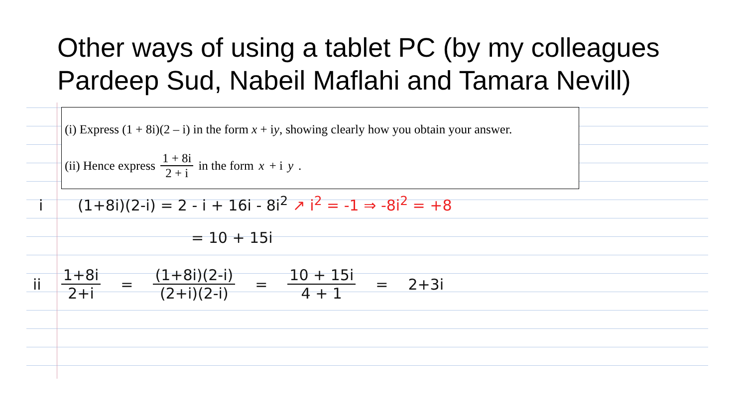Other ways of using a tablet PC (by my colleagues Pardeep Sud, Nabeil Maflahi and Tamara Nevill)
(i) Express (1 + 8i)(2 – i) in the form x + iy, showing clearly how you obtain your answer.
(ii) Hence express 1 + 8i 2 + i in the form x + i y.
i (1+8i)(2-i) = 2 - i + 16i - 8i<sup>2</sup> ↗ i<sup>2</sup> = -1 ⇒ -8i<sup>2</sup> = +8
= 10 + 15i
ii 1+8i 2+i = (1+8i)(2-i) (2+i)(2-i) = 10 + 15i 4 + 1 = 2+3i